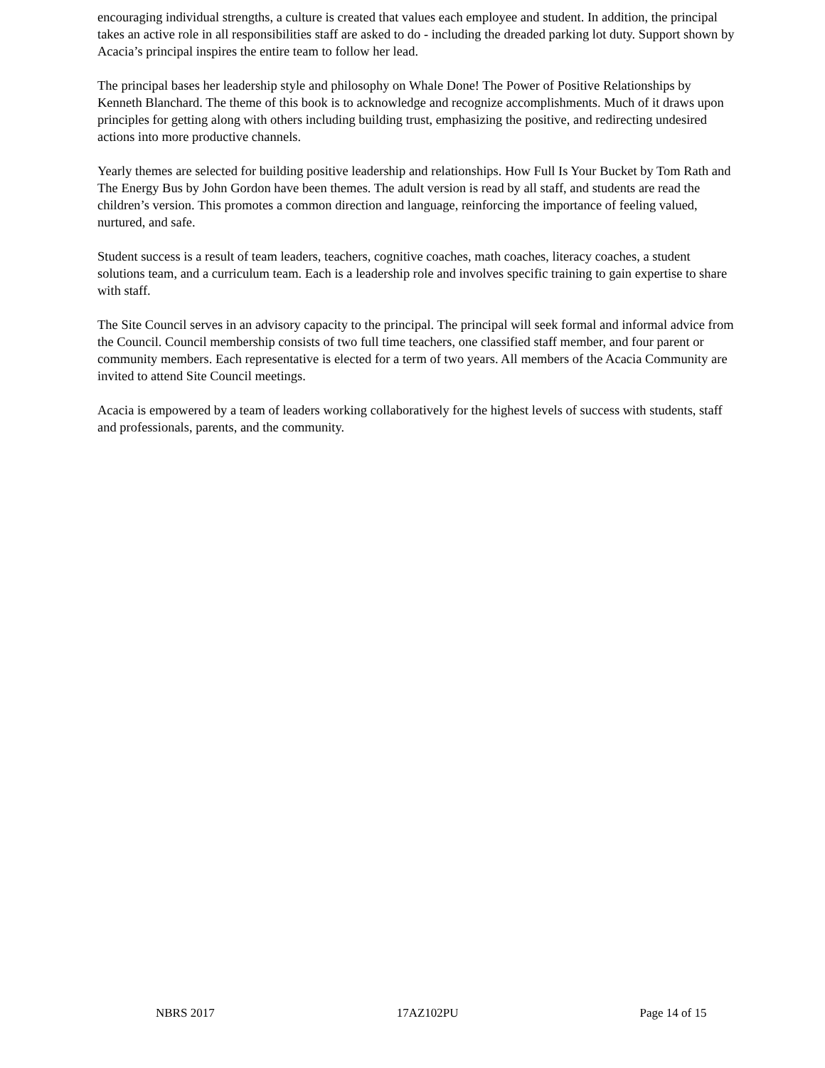encouraging individual strengths, a culture is created that values each employee and student. In addition, the principal takes an active role in all responsibilities staff are asked to do - including the dreaded parking lot duty. Support shown by Acacia’s principal inspires the entire team to follow her lead.
The principal bases her leadership style and philosophy on Whale Done! The Power of Positive Relationships by Kenneth Blanchard. The theme of this book is to acknowledge and recognize accomplishments. Much of it draws upon principles for getting along with others including building trust, emphasizing the positive, and redirecting undesired actions into more productive channels.
Yearly themes are selected for building positive leadership and relationships. How Full Is Your Bucket by Tom Rath and The Energy Bus by John Gordon have been themes. The adult version is read by all staff, and students are read the children’s version. This promotes a common direction and language, reinforcing the importance of feeling valued, nurtured, and safe.
Student success is a result of team leaders, teachers, cognitive coaches, math coaches, literacy coaches, a student solutions team, and a curriculum team. Each is a leadership role and involves specific training to gain expertise to share with staff.
The Site Council serves in an advisory capacity to the principal. The principal will seek formal and informal advice from the Council. Council membership consists of two full time teachers, one classified staff member, and four parent or community members. Each representative is elected for a term of two years. All members of the Acacia Community are invited to attend Site Council meetings.
Acacia is empowered by a team of leaders working collaboratively for the highest levels of success with students, staff and professionals, parents, and the community.
NBRS 2017 17AZ102PU Page 14 of 15